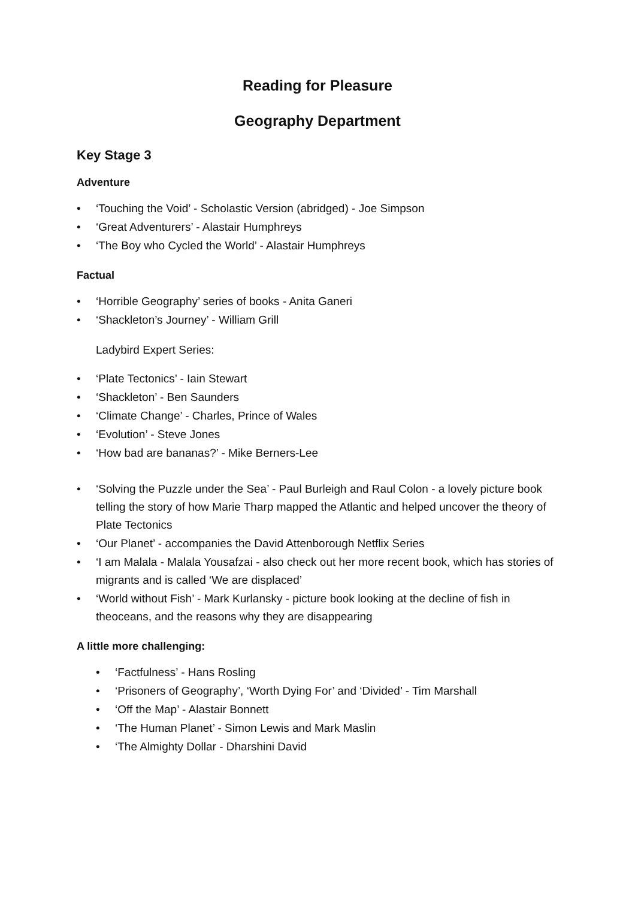Reading for Pleasure
Geography Department
Key Stage 3
Adventure
• ‘Touching the Void’ - Scholastic Version (abridged) - Joe Simpson
• ‘Great Adventurers’ - Alastair Humphreys
• ‘The Boy who Cycled the World’ - Alastair Humphreys
Factual
• ‘Horrible Geography’ series of books - Anita Ganeri
• ‘Shackleton’s Journey’ - William Grill
Ladybird Expert Series:
• ‘Plate Tectonics’ - Iain Stewart
• ‘Shackleton’ - Ben Saunders
• ‘Climate Change’ - Charles, Prince of Wales
• ‘Evolution’ - Steve Jones
• ‘How bad are bananas?’ - Mike Berners-Lee
• ‘Solving the Puzzle under the Sea’ - Paul Burleigh and Raul Colon - a lovely picture book telling the story of how Marie Tharp mapped the Atlantic and helped uncover the theory of Plate Tectonics
• ‘Our Planet’ - accompanies the David Attenborough Netflix Series
• ‘I am Malala - Malala Yousafzai - also check out her more recent book, which has stories of migrants and is called ‘We are displaced’
• ‘World without Fish’ - Mark Kurlansky - picture book looking at the decline of fish in theoceans, and the reasons why they are disappearing
A little more challenging:
• ‘Factfulness’ - Hans Rosling
• ‘Prisoners of Geography’, ‘Worth Dying For’ and ‘Divided’ - Tim Marshall
• ‘Off the Map’ - Alastair Bonnett
• ‘The Human Planet’ - Simon Lewis and Mark Maslin
• ‘The Almighty Dollar - Dharshini David